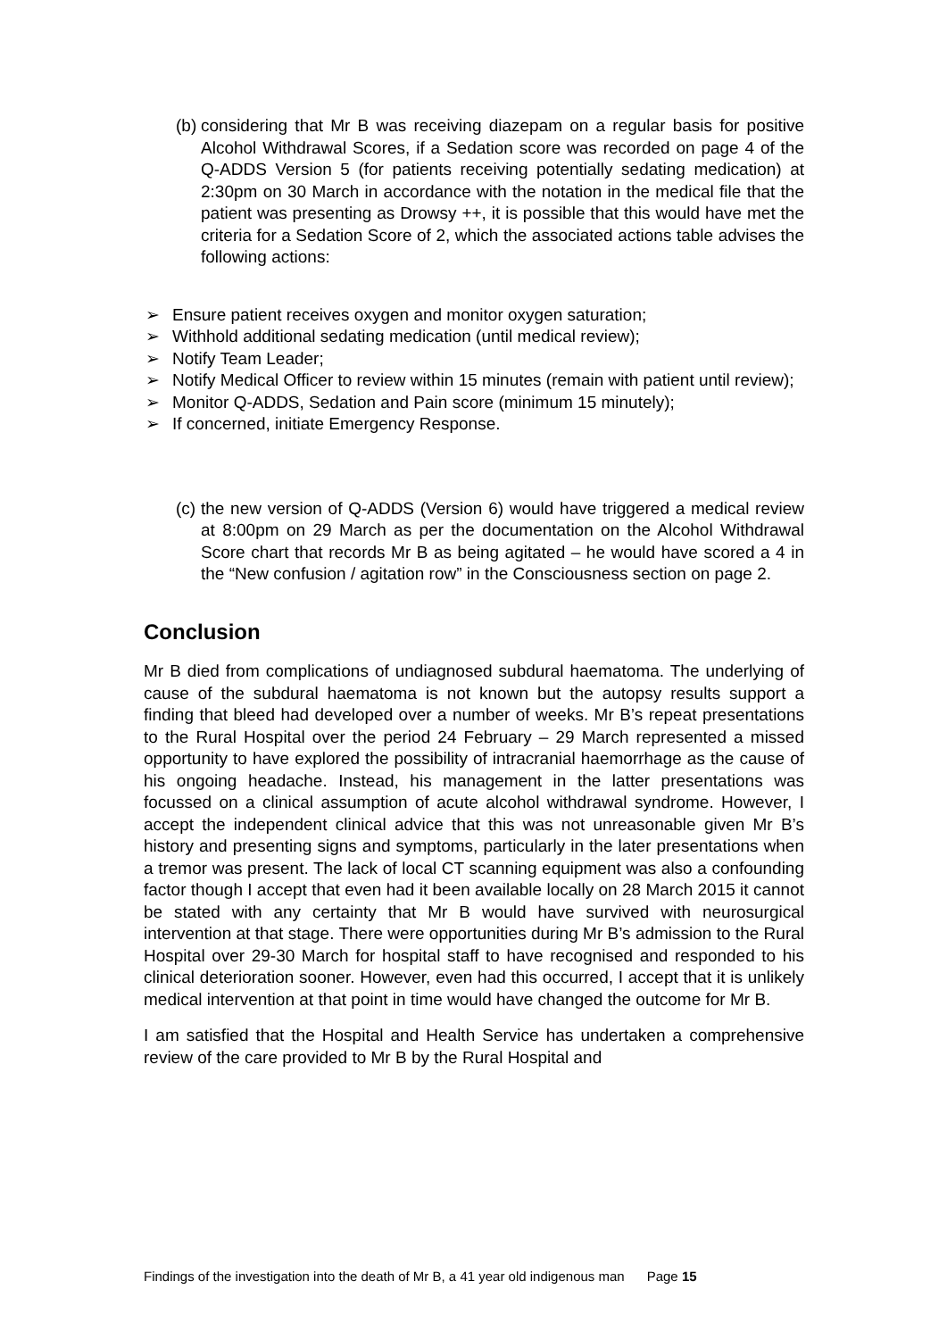(b) considering that Mr B was receiving diazepam on a regular basis for positive Alcohol Withdrawal Scores, if a Sedation score was recorded on page 4 of the Q-ADDS Version 5 (for patients receiving potentially sedating medication) at 2:30pm on 30 March in accordance with the notation in the medical file that the patient was presenting as Drowsy ++, it is possible that this would have met the criteria for a Sedation Score of 2, which the associated actions table advises the following actions:
➢ Ensure patient receives oxygen and monitor oxygen saturation;
➢ Withhold additional sedating medication (until medical review);
➢ Notify Team Leader;
➢ Notify Medical Officer to review within 15 minutes (remain with patient until review);
➢ Monitor Q-ADDS, Sedation and Pain score (minimum 15 minutely);
➢ If concerned, initiate Emergency Response.
(c) the new version of Q-ADDS (Version 6) would have triggered a medical review at 8:00pm on 29 March as per the documentation on the Alcohol Withdrawal Score chart that records Mr B as being agitated – he would have scored a 4 in the “New confusion / agitation row” in the Consciousness section on page 2.
Conclusion
Mr B died from complications of undiagnosed subdural haematoma. The underlying of cause of the subdural haematoma is not known but the autopsy results support a finding that bleed had developed over a number of weeks. Mr B’s repeat presentations to the Rural Hospital over the period 24 February – 29 March represented a missed opportunity to have explored the possibility of intracranial haemorrhage as the cause of his ongoing headache. Instead, his management in the latter presentations was focussed on a clinical assumption of acute alcohol withdrawal syndrome. However, I accept the independent clinical advice that this was not unreasonable given Mr B’s history and presenting signs and symptoms, particularly in the later presentations when a tremor was present. The lack of local CT scanning equipment was also a confounding factor though I accept that even had it been available locally on 28 March 2015 it cannot be stated with any certainty that Mr B would have survived with neurosurgical intervention at that stage. There were opportunities during Mr B’s admission to the Rural Hospital over 29-30 March for hospital staff to have recognised and responded to his clinical deterioration sooner. However, even had this occurred, I accept that it is unlikely medical intervention at that point in time would have changed the outcome for Mr B.
I am satisfied that the Hospital and Health Service has undertaken a comprehensive review of the care provided to Mr B by the Rural Hospital and
Findings of the investigation into the death of Mr B, a 41 year old indigenous man Page 15